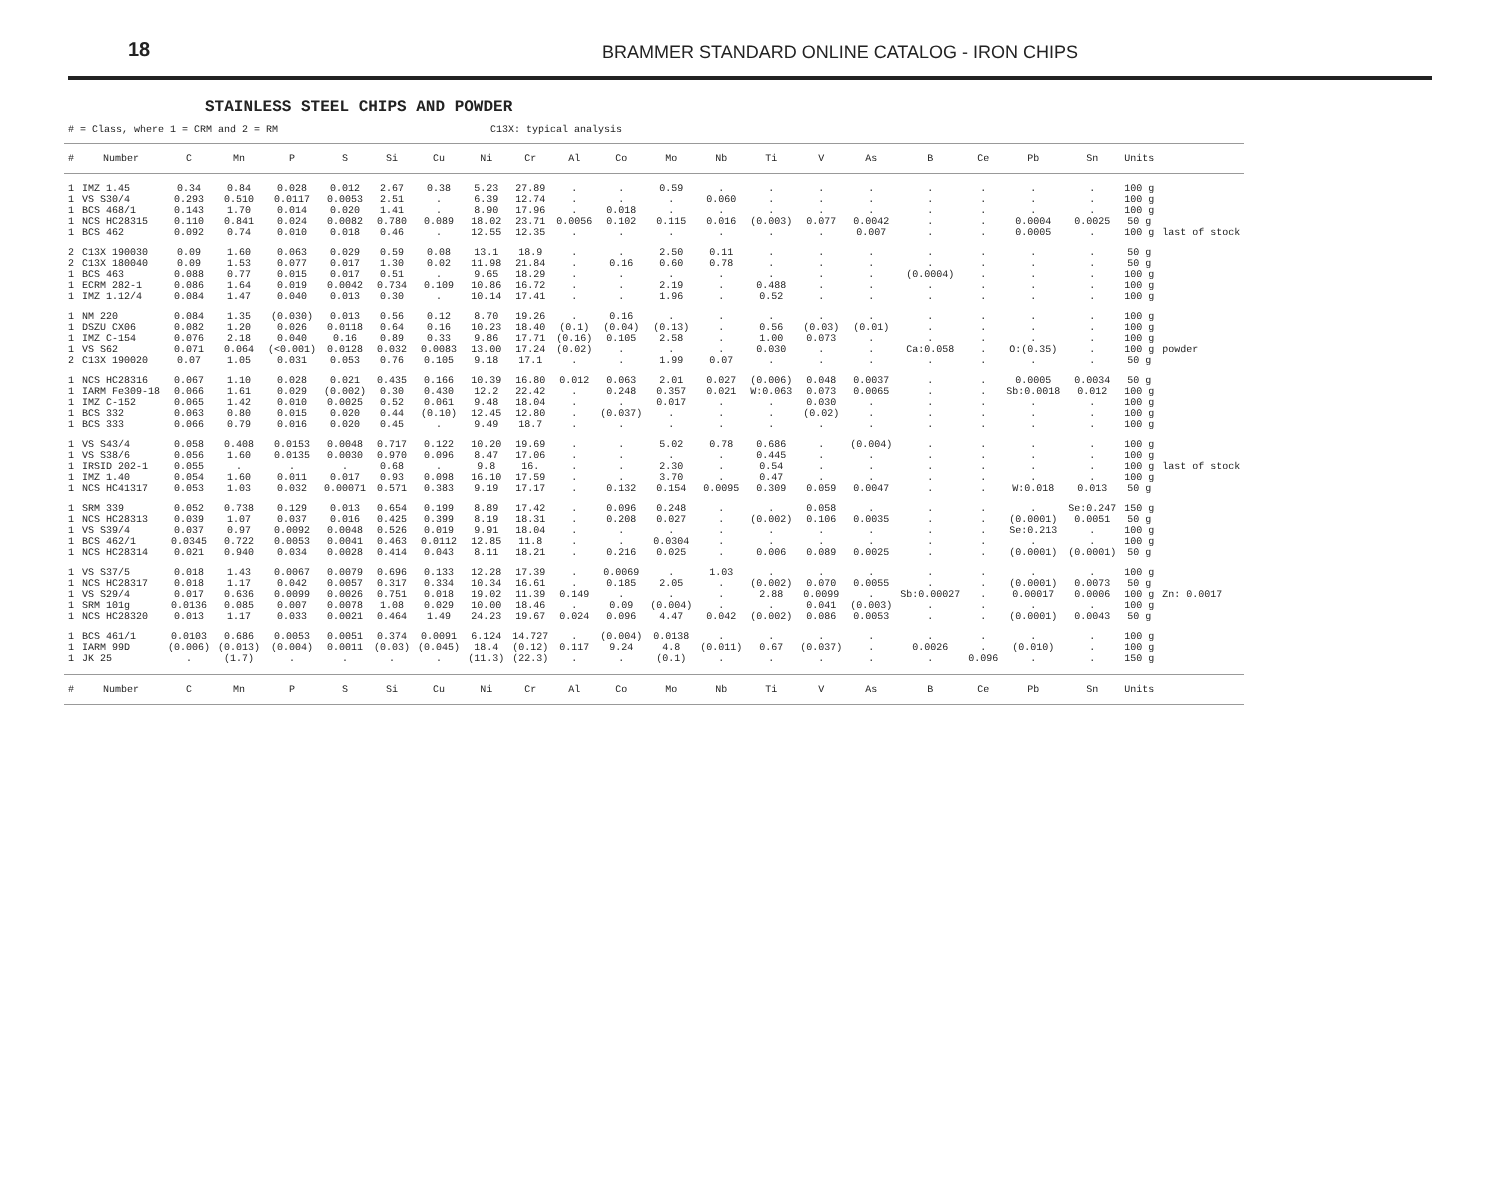18
BRAMMER STANDARD ONLINE CATALOG - IRON CHIPS
STAINLESS STEEL CHIPS AND POWDER
# = Class, where 1 = CRM and 2 = RM C13X: typical analysis
| # | Number | C | Mn | P | S | Si | Cu | Ni | Cr | Al | Co | Mo | Nb | Ti | V | As | B | Ce | Pb | Sn | Units | |
| --- | --- | --- | --- | --- | --- | --- | --- | --- | --- | --- | --- | --- | --- | --- | --- | --- | --- | --- | --- | --- | --- | --- |
| 1 | IMZ 1.45 | 0.34 | 0.84 | 0.028 | 0.012 | 2.67 | 0.38 | 5.23 | 27.89 | . | . | 0.59 | . | . | . | . | . | . | . | . | 100 g | |
| 1 | VS S30/4 | 0.293 | 0.510 | 0.0117 | 0.0053 | 2.51 | . | 6.39 | 12.74 | . | . | . | 0.060 | . | . | . | . | . | . | . | 100 g | |
| 1 | BCS 468/1 | 0.143 | 1.70 | 0.014 | 0.020 | 1.41 | . | 8.90 | 17.96 | . | 0.018 | . | . | . | . | . | . | . | . | . | 100 g | |
| 1 | NCS HC28315 | 0.110 | 0.841 | 0.024 | 0.0082 | 0.780 | 0.089 | 18.02 | 23.71 | 0.0056 | 0.102 | 0.115 | 0.016 | (0.003) | 0.077 | 0.0042 | . | . | 0.0004 | 0.0025 | 50 g | |
| 1 | BCS 462 | 0.092 | 0.74 | 0.010 | 0.018 | 0.46 | . | 12.55 | 12.35 | . | . | . | . | . | . | 0.007 | . | . | 0.0005 | . | 100 g | last of stock |
| 2 | C13X 190030 | 0.09 | 1.60 | 0.063 | 0.029 | 0.59 | 0.08 | 13.1 | 18.9 | . | . | 2.50 | 0.11 | . | . | . | . | . | . | . | 50 g | |
| 2 | C13X 180040 | 0.09 | 1.53 | 0.077 | 0.017 | 1.30 | 0.02 | 11.98 | 21.84 | . | 0.16 | 0.60 | 0.78 | . | . | . | . | . | . | . | 50 g | |
| 1 | BCS 463 | 0.088 | 0.77 | 0.015 | 0.017 | 0.51 | . | 9.65 | 18.29 | . | . | . | . | . | . | . | (0.0004) | . | . | . | 100 g | |
| 1 | ECRM 282-1 | 0.086 | 1.64 | 0.019 | 0.0042 | 0.734 | 0.109 | 10.86 | 16.72 | . | . | 2.19 | . | 0.488 | . | . | . | . | . | . | 100 g | |
| 1 | IMZ 1.12/4 | 0.084 | 1.47 | 0.040 | 0.013 | 0.30 | . | 10.14 | 17.41 | . | . | 1.96 | . | 0.52 | . | . | . | . | . | . | 100 g | |
| 1 | NM 220 | 0.084 | 1.35 | (0.030) | 0.013 | 0.56 | 0.12 | 8.70 | 19.26 | . | 0.16 | . | . | . | . | . | . | . | . | . | 100 g | |
| 1 | DSZU CX06 | 0.082 | 1.20 | 0.026 | 0.0118 | 0.64 | 0.16 | 10.23 | 18.40 | (0.1) | (0.04) | (0.13) | . | 0.56 | (0.03) | (0.01) | . | . | . | . | 100 g | |
| 1 | IMZ C-154 | 0.076 | 2.18 | 0.040 | 0.16 | 0.89 | 0.33 | 9.86 | 17.71 | (0.16) | 0.105 | 2.58 | . | 1.00 | 0.073 | . | . | . | . | . | 100 g | |
| 1 | VS S62 | 0.071 | 0.064 | (<0.001) | 0.0128 | 0.032 | 0.0083 | 13.00 | 17.24 | (0.02) | . | . | . | 0.030 | . | . | Ca:0.058 | . | O:(0.35) | . | 100 g | powder |
| 2 | C13X 190020 | 0.07 | 1.05 | 0.031 | 0.053 | 0.76 | 0.105 | 9.18 | 17.1 | . | . | 1.99 | 0.07 | . | . | . | . | . | . | . | 50 g | |
| 1 | NCS HC28316 | 0.067 | 1.10 | 0.028 | 0.021 | 0.435 | 0.166 | 10.39 | 16.80 | 0.012 | 0.063 | 2.01 | 0.027 | (0.006) | 0.048 | 0.0037 | . | . | 0.0005 | 0.0034 | 50 g | |
| 1 | IARM Fe309-18 | 0.066 | 1.61 | 0.029 | (0.002) | 0.30 | 0.430 | 12.2 | 22.42 | . | 0.248 | 0.357 | 0.021 | W:0.063 | 0.073 | 0.0065 | . | . | Sb:0.0018 | 0.012 | 100 g | |
| 1 | IMZ C-152 | 0.065 | 1.42 | 0.010 | 0.0025 | 0.52 | 0.061 | 9.48 | 18.04 | . | . | 0.017 | . | . | 0.030 | . | . | . | . | . | 100 g | |
| 1 | BCS 332 | 0.063 | 0.80 | 0.015 | 0.020 | 0.44 | (0.10) | 12.45 | 12.80 | . | (0.037) | . | . | . | (0.02) | . | . | . | . | . | 100 g | |
| 1 | BCS 333 | 0.066 | 0.79 | 0.016 | 0.020 | 0.45 | . | 9.49 | 18.7 | . | . | . | . | . | . | . | . | . | . | . | 100 g | |
| 1 | VS S43/4 | 0.058 | 0.408 | 0.0153 | 0.0048 | 0.717 | 0.122 | 10.20 | 19.69 | . | . | 5.02 | 0.78 | 0.686 | . | (0.004) | . | . | . | . | 100 g | |
| 1 | VS S38/6 | 0.056 | 1.60 | 0.0135 | 0.0030 | 0.970 | 0.096 | 8.47 | 17.06 | . | . | . | . | 0.445 | . | . | . | . | . | . | 100 g | |
| 1 | IRSID 202-1 | 0.055 | . | . | . | 0.68 | . | 9.8 | 16. | . | . | 2.30 | . | 0.54 | . | . | . | . | . | . | 100 g | last of stock |
| 1 | IMZ 1.40 | 0.054 | 1.60 | 0.011 | 0.017 | 0.93 | 0.098 | 16.10 | 17.59 | . | . | 3.70 | . | 0.47 | . | . | . | . | . | . | 100 g | |
| 1 | NCS HC41317 | 0.053 | 1.03 | 0.032 | 0.00071 | 0.571 | 0.383 | 9.19 | 17.17 | . | 0.132 | 0.154 | 0.0095 | 0.309 | 0.059 | 0.0047 | . | . | W:0.018 | 0.013 | 50 g | |
| 1 | SRM 339 | 0.052 | 0.738 | 0.129 | 0.013 | 0.654 | 0.199 | 8.89 | 17.42 | . | 0.096 | 0.248 | . | . | 0.058 | . | . | . | . | Se:0.247 | 150 g | |
| 1 | NCS HC28313 | 0.039 | 1.07 | 0.037 | 0.016 | 0.425 | 0.399 | 8.19 | 18.31 | . | 0.208 | 0.027 | . | (0.002) | 0.106 | 0.0035 | . | . | (0.0001) | 0.0051 | 50 g | |
| 1 | VS S39/4 | 0.037 | 0.97 | 0.0092 | 0.0048 | 0.526 | 0.019 | 9.91 | 18.04 | . | . | . | . | . | . | . | . | . | Se:0.213 | . | 100 g | |
| 1 | BCS 462/1 | 0.0345 | 0.722 | 0.0053 | 0.0041 | 0.463 | 0.0112 | 12.85 | 11.8 | . | . | 0.0304 | . | . | . | . | . | . | . | . | 100 g | |
| 1 | NCS HC28314 | 0.021 | 0.940 | 0.034 | 0.0028 | 0.414 | 0.043 | 8.11 | 18.21 | . | 0.216 | 0.025 | . | 0.006 | 0.089 | 0.0025 | . | . | (0.0001) | (0.0001) | 50 g | |
| 1 | VS S37/5 | 0.018 | 1.43 | 0.0067 | 0.0079 | 0.696 | 0.133 | 12.28 | 17.39 | . | 0.0069 | . | 1.03 | . | . | . | . | . | . | . | 100 g | |
| 1 | NCS HC28317 | 0.018 | 1.17 | 0.042 | 0.0057 | 0.317 | 0.334 | 10.34 | 16.61 | . | 0.185 | 2.05 | . | (0.002) | 0.070 | 0.0055 | . | . | (0.0001) | 0.0073 | 50 g | |
| 1 | VS S29/4 | 0.017 | 0.636 | 0.0099 | 0.0026 | 0.751 | 0.018 | 19.02 | 11.39 | 0.149 | . | . | . | 2.88 | 0.0099 | . | Sb:0.00027 | . | 0.00017 | 0.0006 | 100 g | Zn: 0.0017 |
| 1 | SRM 101g | 0.0136 | 0.085 | 0.007 | 0.0078 | 1.08 | 0.029 | 10.00 | 18.46 | . | 0.09 | (0.004) | . | . | 0.041 | (0.003) | . | . | . | . | 100 g | |
| 1 | NCS HC28320 | 0.013 | 1.17 | 0.033 | 0.0021 | 0.464 | 1.49 | 24.23 | 19.67 | 0.024 | 0.096 | 4.47 | 0.042 | (0.002) | 0.086 | 0.0053 | . | . | (0.0001) | 0.0043 | 50 g | |
| 1 | BCS 461/1 | 0.0103 | 0.686 | 0.0053 | 0.0051 | 0.374 | 0.0091 | 6.124 | 14.727 | . | (0.004) | 0.0138 | . | . | . | . | . | . | . | . | 100 g | |
| 1 | IARM 99D | (0.006) | (0.013) | (0.004) | 0.0011 | (0.03) | (0.045) | 18.4 | (0.12) | 0.117 | 9.24 | 4.8 | (0.011) | 0.67 | (0.037) | . | 0.0026 | . | (0.010) | . | 100 g | |
| 1 | JK 25 | . | (1.7) | . | . | . | . | (11.3) | (22.3) | . | . | (0.1) | . | . | . | . | . | 0.096 | . | . | 150 g | |
| # | Number | C | Mn | P | S | Si | Cu | Ni | Cr | Al | Co | Mo | Nb | Ti | V | As | B | Ce | Pb | Sn | Units | |